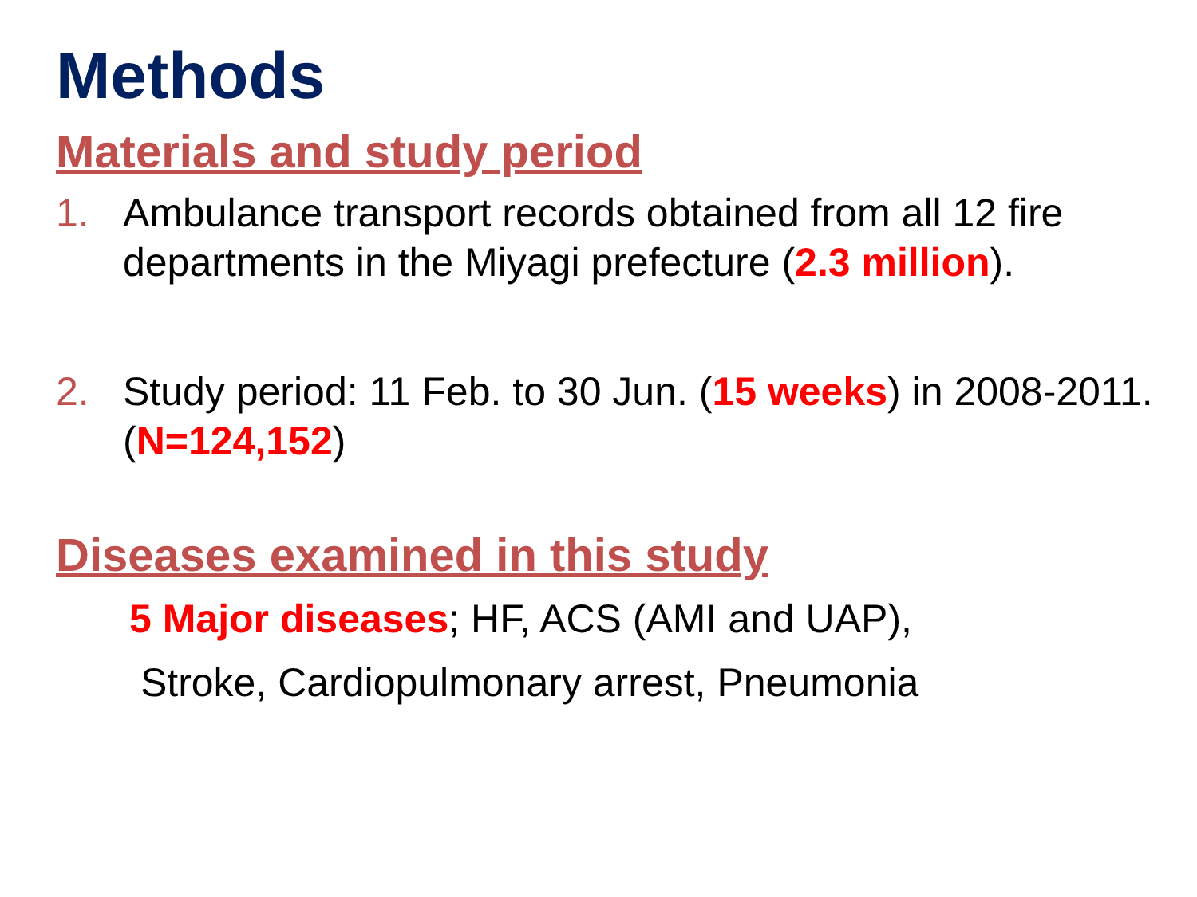Methods
Materials and study period
1. Ambulance transport records obtained from all 12 fire departments in the Miyagi prefecture (2.3 million).
2. Study period: 11 Feb. to 30 Jun. (15 weeks) in 2008-2011. (N=124,152)
Diseases examined in this study
5 Major diseases; HF, ACS (AMI and UAP),
Stroke, Cardiopulmonary arrest, Pneumonia